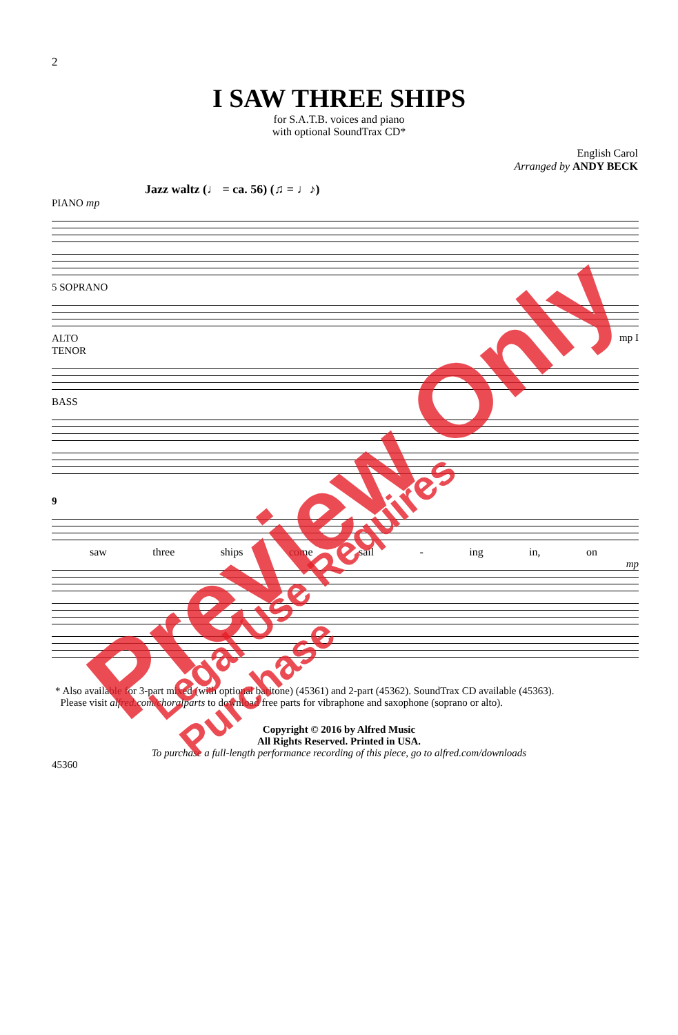2
I SAW THREE SHIPS
for S.A.T.B. voices and piano
with optional SoundTrax CD*
English Carol
Arranged by ANDY BECK
Jazz waltz (♩ = ca. 56) (♫ = ♩♪)
PIANO mp
5 SOPRANO
ALTO mp I
TENOR
BASS
9
saw three ships come sail - ing in, on
mp
* Also available for 3-part mixed (with optional baritone) (45361) and 2-part (45362). SoundTrax CD available (45363).
Please visit alfred.com/choralparts to download free parts for vibraphone and saxophone (soprano or alto).
Copyright © 2016 by Alfred Music
All Rights Reserved. Printed in USA.
To purchase a full-length performance recording of this piece, go to alfred.com/downloads
45360
Preview Only Legal Use Requires Purchase